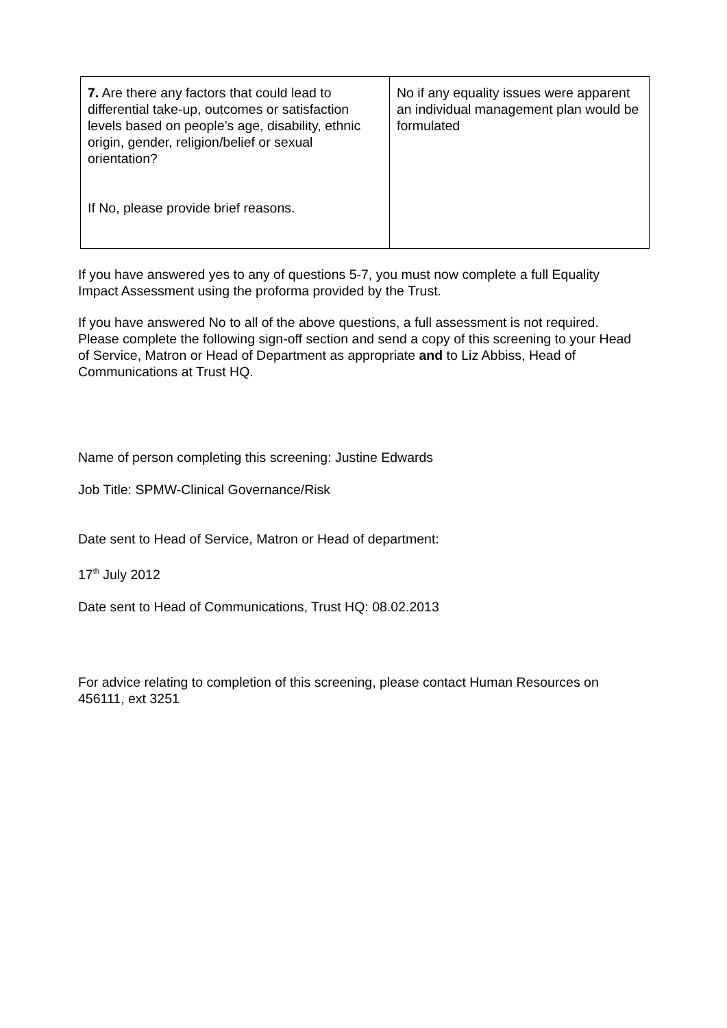| 7. Are there any factors that could lead to differential take-up, outcomes or satisfaction levels based on people’s age, disability, ethnic origin, gender, religion/belief or sexual orientation? If No, please provide brief reasons. | No if any equality issues were apparent an individual management plan would be formulated |
If you have answered yes to any of questions 5-7, you must now complete a full Equality Impact Assessment using the proforma provided by the Trust.
If you have answered No to all of the above questions, a full assessment is not required. Please complete the following sign-off section and send a copy of this screening to your Head of Service, Matron or Head of Department as appropriate and to Liz Abbiss, Head of Communications at Trust HQ.
Name of person completing this screening: Justine Edwards
Job Title: SPMW-Clinical Governance/Risk
Date sent to Head of Service, Matron or Head of department:
17<sup>th</sup> July 2012
Date sent to Head of Communications, Trust HQ: 08.02.2013
For advice relating to completion of this screening, please contact Human Resources on 456111, ext 3251